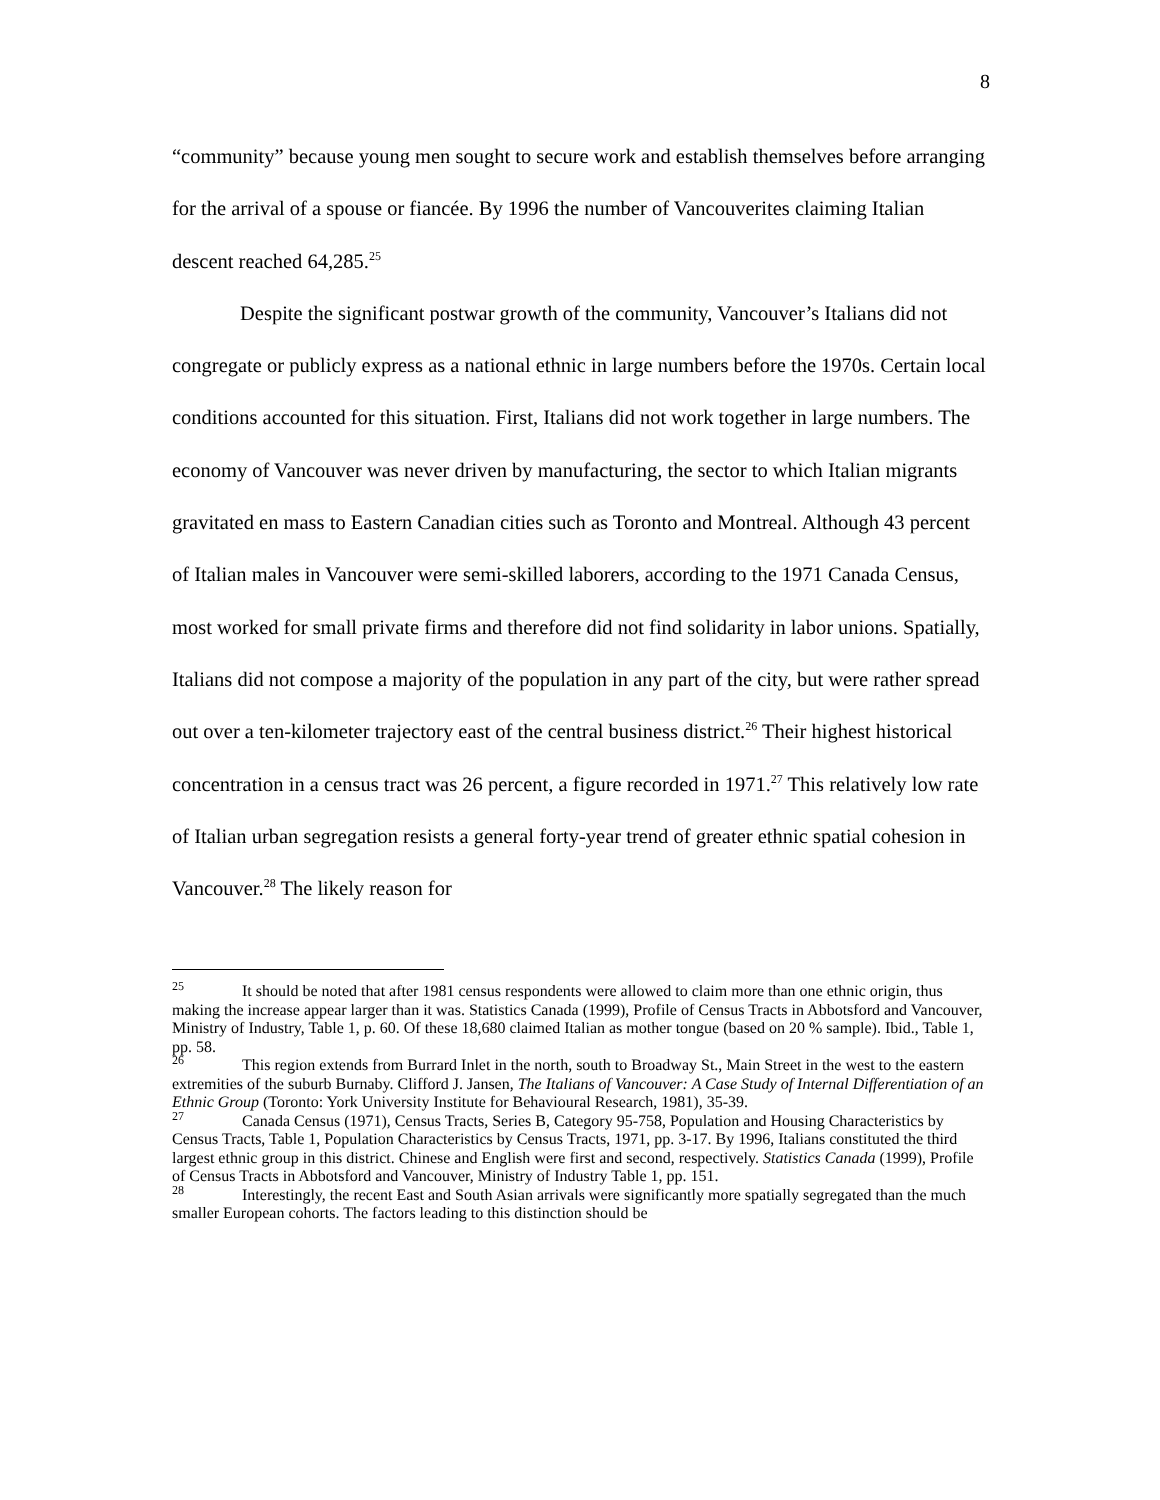8
“community” because young men sought to secure work and establish themselves before arranging for the arrival of a spouse or fiancée. By 1996 the number of Vancouverites claiming Italian descent reached 64,285.<sup>25</sup>
Despite the significant postwar growth of the community, Vancouver’s Italians did not congregate or publicly express as a national ethnic in large numbers before the 1970s. Certain local conditions accounted for this situation. First, Italians did not work together in large numbers. The economy of Vancouver was never driven by manufacturing, the sector to which Italian migrants gravitated en mass to Eastern Canadian cities such as Toronto and Montreal. Although 43 percent of Italian males in Vancouver were semi-skilled laborers, according to the 1971 Canada Census, most worked for small private firms and therefore did not find solidarity in labor unions. Spatially, Italians did not compose a majority of the population in any part of the city, but were rather spread out over a ten-kilometer trajectory east of the central business district.<sup>26</sup> Their highest historical concentration in a census tract was 26 percent, a figure recorded in 1971.<sup>27</sup> This relatively low rate of Italian urban segregation resists a general forty-year trend of greater ethnic spatial cohesion in Vancouver.<sup>28</sup> The likely reason for
<sup>25</sup> It should be noted that after 1981 census respondents were allowed to claim more than one ethnic origin, thus making the increase appear larger than it was. Statistics Canada (1999), Profile of Census Tracts in Abbotsford and Vancouver, Ministry of Industry, Table 1, p. 60. Of these 18,680 claimed Italian as mother tongue (based on 20 % sample). Ibid., Table 1, pp. 58.
<sup>26</sup> This region extends from Burrard Inlet in the north, south to Broadway St., Main Street in the west to the eastern extremities of the suburb Burnaby. Clifford J. Jansen, The Italians of Vancouver: A Case Study of Internal Differentiation of an Ethnic Group (Toronto: York University Institute for Behavioural Research, 1981), 35-39.
<sup>27</sup> Canada Census (1971), Census Tracts, Series B, Category 95-758, Population and Housing Characteristics by Census Tracts, Table 1, Population Characteristics by Census Tracts, 1971, pp. 3-17. By 1996, Italians constituted the third largest ethnic group in this district. Chinese and English were first and second, respectively. Statistics Canada (1999), Profile of Census Tracts in Abbotsford and Vancouver, Ministry of Industry Table 1, pp. 151.
<sup>28</sup> Interestingly, the recent East and South Asian arrivals were significantly more spatially segregated than the much smaller European cohorts. The factors leading to this distinction should be